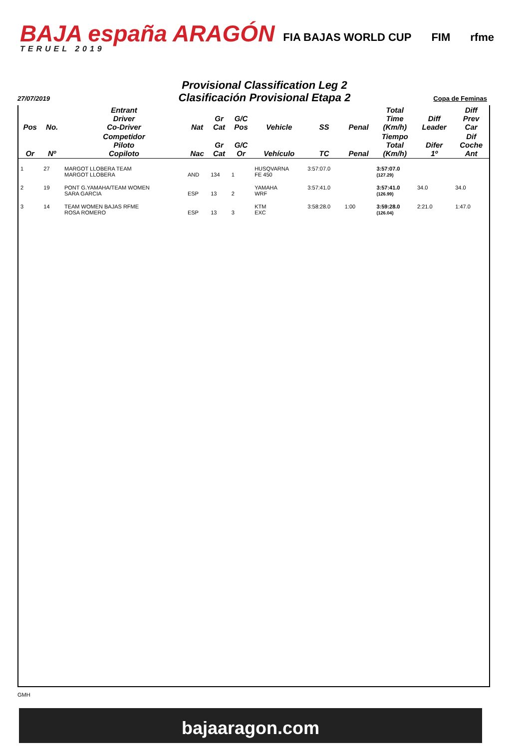BAJA españa ARAGÓN
TERUEL 2019
FIA BAJAS WORLD CUP FIM rfme
Provisional Classification Leg 2
Clasificación Provisional Etapa 2
27/07/2019 Copa de Feminas
| Pos | No. | Entrant Driver Co-Driver | Nat | Gr Cat | G/C Pos | Vehicle | SS | Penal | Total Time (Km/h) | Diff Leader | Diff Prev Car |
| --- | --- | --- | --- | --- | --- | --- | --- | --- | --- | --- | --- |
| Or | Nº | Competidor Piloto Copiloto | Nac | Gr Cat | G/C Or | Vehículo | TC | Penal | Tiempo Total (Km/h) | Difer 1º | Dif Coche Ant |
| 1 | 27 | MARGOT LLOBERA TEAM MARGOT LLOBERA | AND | 134 | 1 | HUSQVARNA FE 450 | 3:57:07.0 | | 3:57:07.0 (127.29) | | |
| 2 | 19 | PONT G.YAMAHA/TEAM WOMEN SARA GARCIA | ESP | 13 | 2 | YAMAHA WRF | 3:57:41.0 | | 3:57:41.0 (126.99) | 34.0 | 34.0 |
| 3 | 14 | TEAM WOMEN BAJAS RFME ROSA ROMERO | ESP | 13 | 3 | KTM EXC | 3:58:28.0 | 1:00 | 3:59:28.0 (126.04) | 2:21.0 | 1:47.0 |
GMH
bajaaragon.com